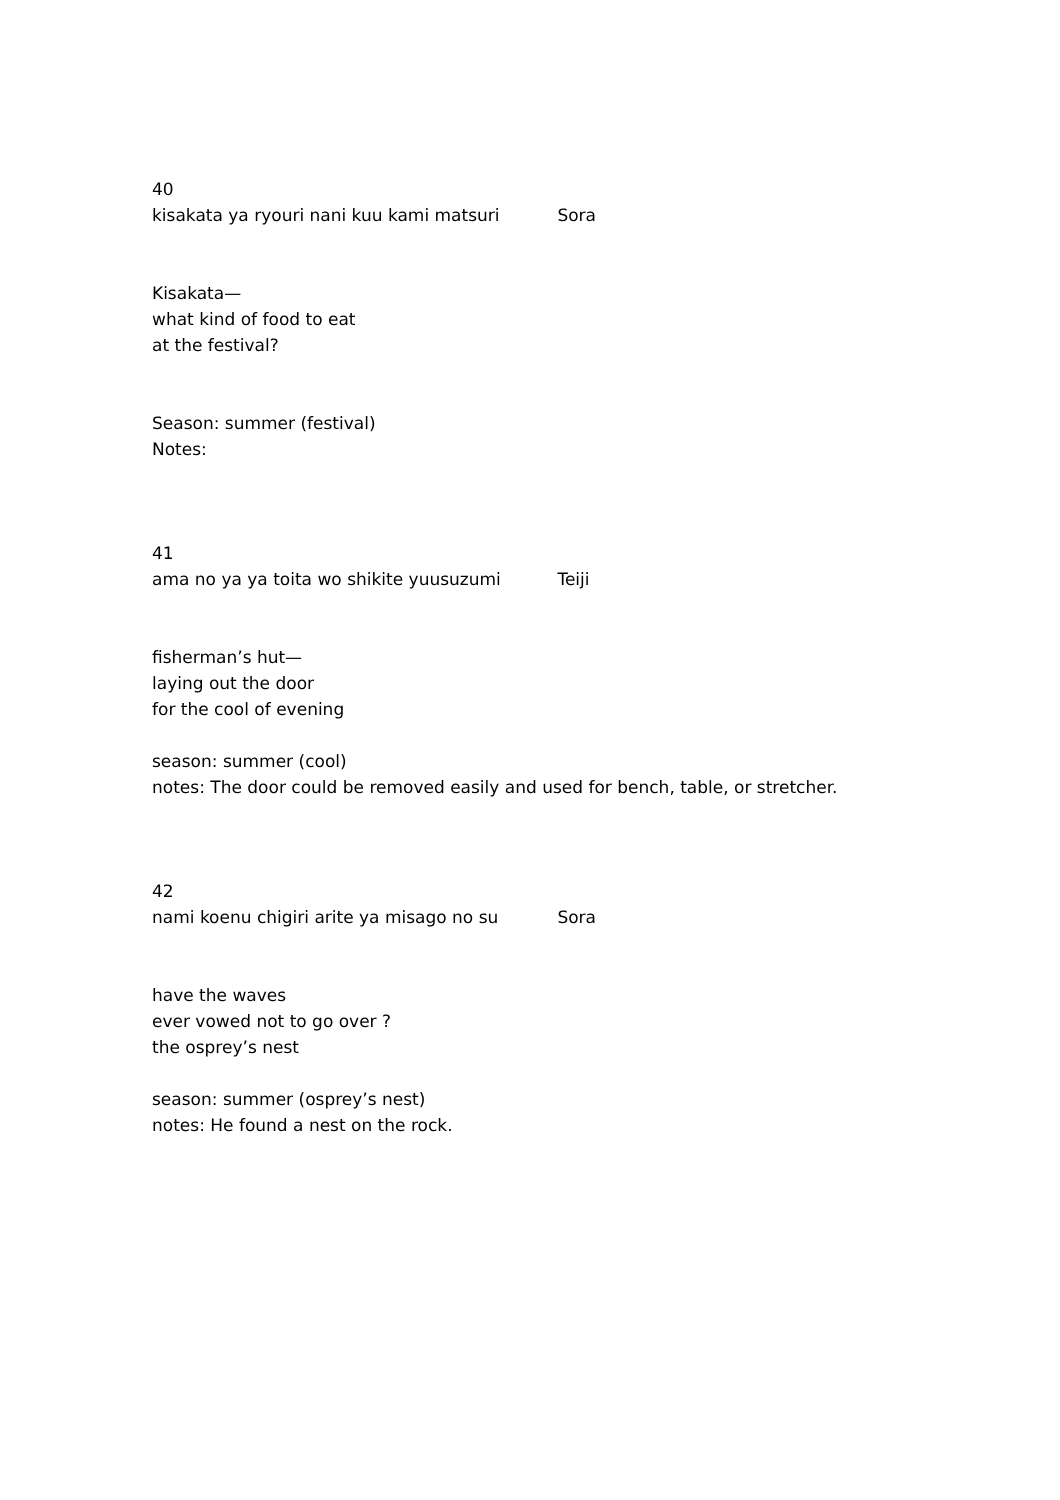40
kisakata ya ryouri nani kuu kami matsuri Sora
Kisakata—
what kind of food to eat
at the festival?
Season: summer (festival)
Notes:
41
ama no ya ya toita wo shikite yuusuzumi Teiji
fisherman’s hut—
laying out the door
for the cool of evening
season: summer (cool)
notes: The door could be removed easily and used for bench, table, or stretcher.
42
nami koenu chigiri arite ya misago no su Sora
have the waves
ever vowed not to go over ?
the osprey’s nest
season: summer (osprey’s nest)
notes: He found a nest on the rock.